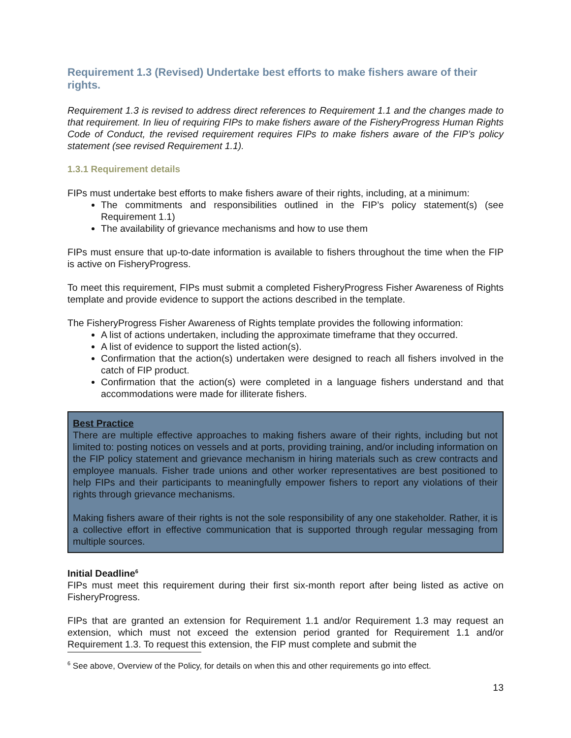Requirement 1.3 (Revised) Undertake best efforts to make fishers aware of their rights.
Requirement 1.3 is revised to address direct references to Requirement 1.1 and the changes made to that requirement. In lieu of requiring FIPs to make fishers aware of the FisheryProgress Human Rights Code of Conduct, the revised requirement requires FIPs to make fishers aware of the FIP’s policy statement (see revised Requirement 1.1).
1.3.1 Requirement details
FIPs must undertake best efforts to make fishers aware of their rights, including, at a minimum:
The commitments and responsibilities outlined in the FIP’s policy statement(s) (see Requirement 1.1)
The availability of grievance mechanisms and how to use them
FIPs must ensure that up-to-date information is available to fishers throughout the time when the FIP is active on FisheryProgress.
To meet this requirement, FIPs must submit a completed FisheryProgress Fisher Awareness of Rights template and provide evidence to support the actions described in the template.
The FisheryProgress Fisher Awareness of Rights template provides the following information:
A list of actions undertaken, including the approximate timeframe that they occurred.
A list of evidence to support the listed action(s).
Confirmation that the action(s) undertaken were designed to reach all fishers involved in the catch of FIP product.
Confirmation that the action(s) were completed in a language fishers understand and that accommodations were made for illiterate fishers.
Best Practice
There are multiple effective approaches to making fishers aware of their rights, including but not limited to: posting notices on vessels and at ports, providing training, and/or including information on the FIP policy statement and grievance mechanism in hiring materials such as crew contracts and employee manuals. Fisher trade unions and other worker representatives are best positioned to help FIPs and their participants to meaningfully empower fishers to report any violations of their rights through grievance mechanisms.
Making fishers aware of their rights is not the sole responsibility of any one stakeholder. Rather, it is a collective effort in effective communication that is supported through regular messaging from multiple sources.
Initial Deadline<sup>6</sup>
FIPs must meet this requirement during their first six-month report after being listed as active on FisheryProgress.
FIPs that are granted an extension for Requirement 1.1 and/or Requirement 1.3 may request an extension, which must not exceed the extension period granted for Requirement 1.1 and/or Requirement 1.3. To request this extension, the FIP must complete and submit the
<sup>6</sup> See above, Overview of the Policy, for details on when this and other requirements go into effect.
13